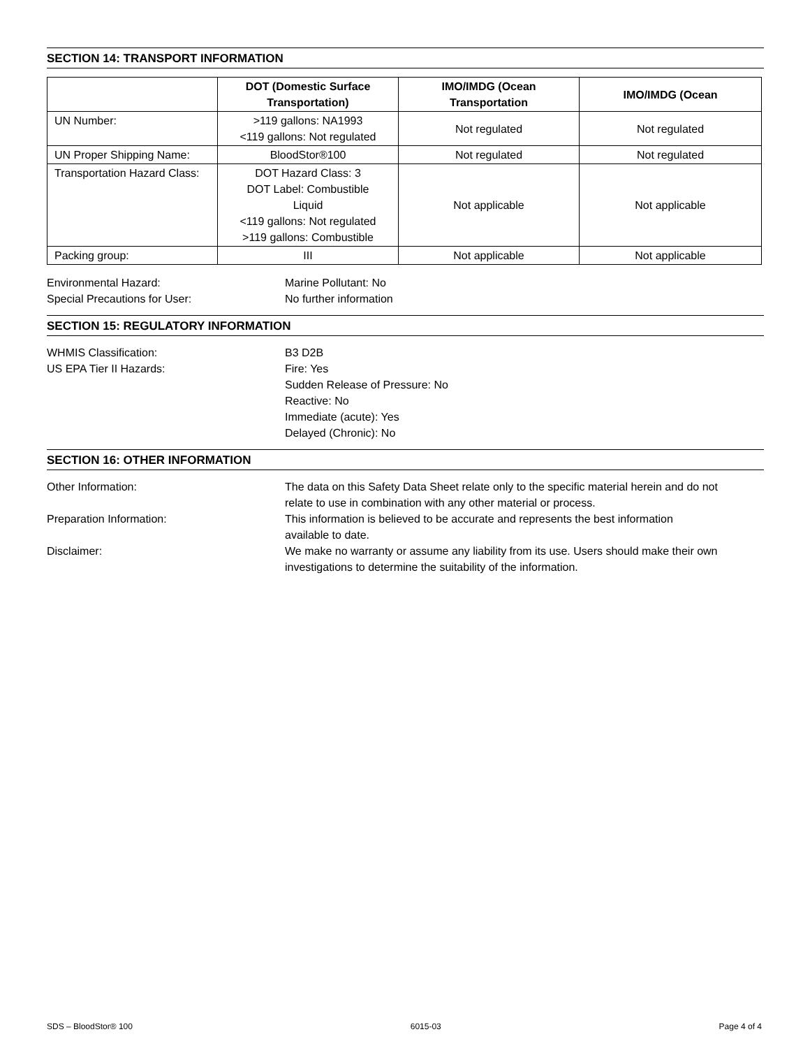SECTION 14: TRANSPORT INFORMATION
| | DOT (Domestic Surface Transportation) | IMO/IMDG (Ocean Transportation | IMO/IMDG (Ocean |
| --- | --- | --- | --- |
| UN Number: | >119 gallons: NA1993 <119 gallons: Not regulated | Not regulated | Not regulated |
| UN Proper Shipping Name: | BloodStor®100 | Not regulated | Not regulated |
| Transportation Hazard Class: | DOT Hazard Class: 3 DOT Label: Combustible Liquid <119 gallons: Not regulated >119 gallons: Combustible | Not applicable | Not applicable |
| Packing group: | III | Not applicable | Not applicable |
| Environmental Hazard: | Marine Pollutant: No |
| Special Precautions for User: | No further information |
SECTION 15: REGULATORY INFORMATION
| WHMIS Classification: | B3 D2B |
| US EPA Tier II Hazards: | Fire: Yes Sudden Release of Pressure: No Reactive: No Immediate (acute): Yes Delayed (Chronic): No |
SECTION 16: OTHER INFORMATION
| Other Information: | The data on this Safety Data Sheet relate only to the specific material herein and do not relate to use in combination with any other material or process. |
| Preparation Information: | This information is believed to be accurate and represents the best information available to date. |
| Disclaimer: | We make no warranty or assume any liability from its use. Users should make their own investigations to determine the suitability of the information. |
SDS – BloodStor® 100 6015-03 Page 4 of 4